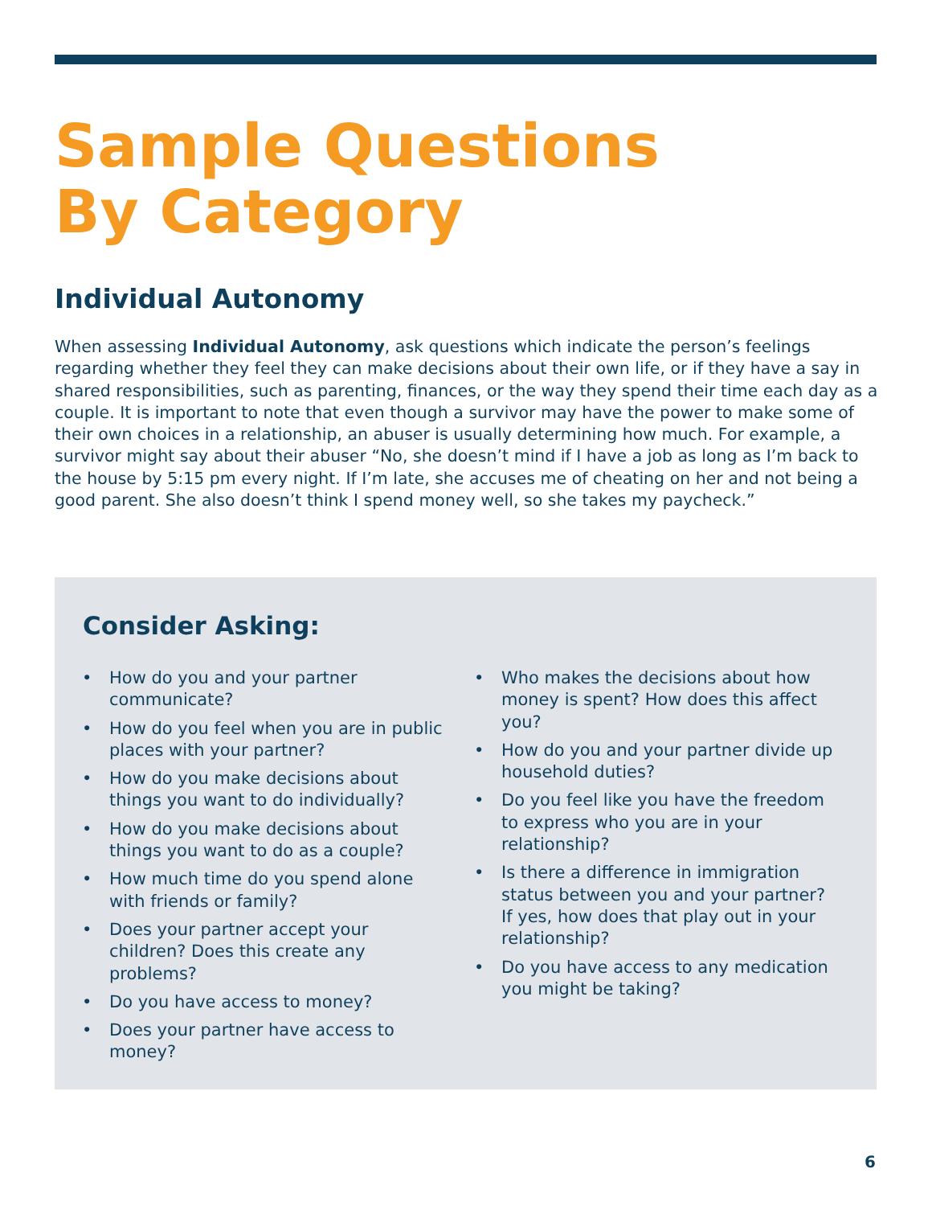Sample Questions
By Category
Individual Autonomy
When assessing Individual Autonomy, ask questions which indicate the person’s feelings regarding whether they feel they can make decisions about their own life, or if they have a say in shared responsibilities, such as parenting, finances, or the way they spend their time each day as a couple. It is important to note that even though a survivor may have the power to make some of their own choices in a relationship, an abuser is usually determining how much. For example, a survivor might say about their abuser “No, she doesn’t mind if I have a job as long as I’m back to the house by 5:15 pm every night. If I’m late, she accuses me of cheating on her and not being a good parent. She also doesn’t think I spend money well, so she takes my paycheck.”
Consider Asking:
• How do you and your partner communicate?
• How do you feel when you are in public places with your partner?
• How do you make decisions about things you want to do individually?
• How do you make decisions about things you want to do as a couple?
• How much time do you spend alone with friends or family?
• Does your partner accept your children? Does this create any problems?
• Do you have access to money?
• Does your partner have access to money?
• Who makes the decisions about how money is spent? How does this affect you?
• How do you and your partner divide up household duties?
• Do you feel like you have the freedom to express who you are in your relationship?
• Is there a difference in immigration status between you and your partner? If yes, how does that play out in your relationship?
• Do you have access to any medication you might be taking?
6